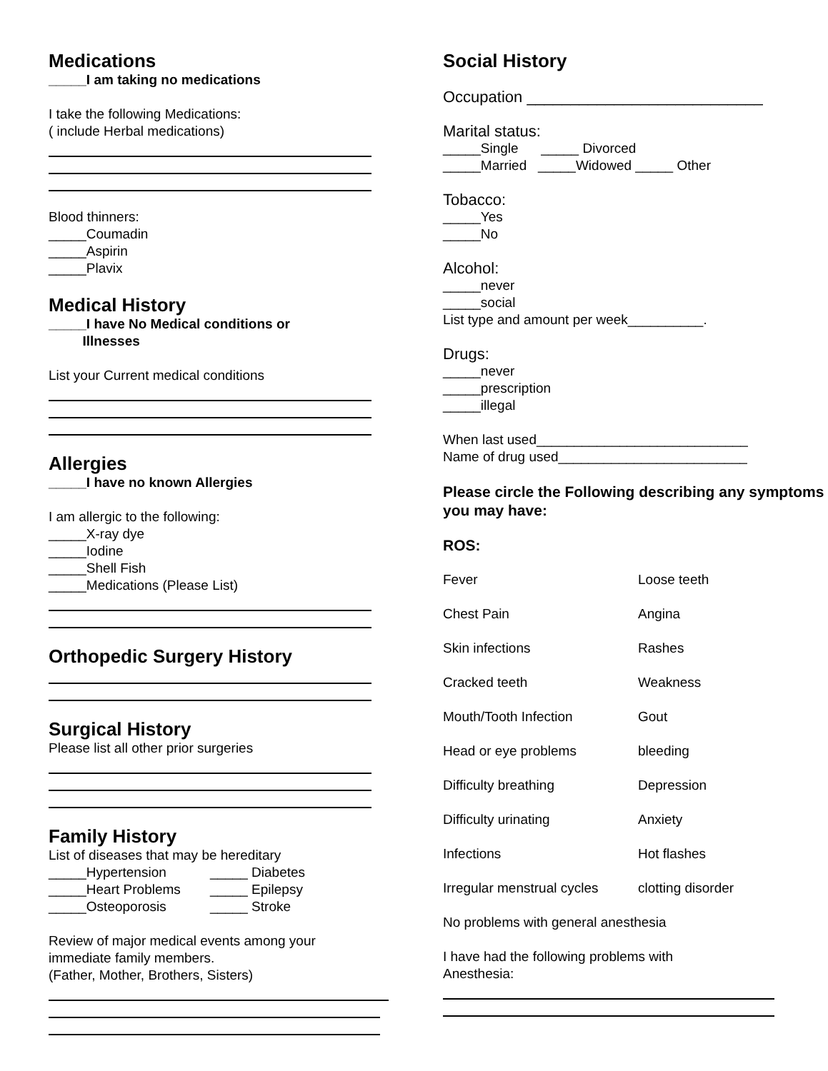Medications
_____I am taking no medications
I take the following Medications:
( include Herbal medications)
Blood thinners:
_____Coumadin
_____Aspirin
_____Plavix
Medical History
_____I have No Medical conditions or
Illnesses
List your Current medical conditions
Allergies
_____I have no known Allergies
I am allergic to the following:
_____X-ray dye
_____Iodine
_____Shell Fish
_____Medications (Please List)
Orthopedic Surgery History
Surgical History
Please list all other prior surgeries
Family History
List of diseases that may be hereditary
| _____Hypertension | _____ Diabetes |
| _____Heart Problems | _____ Epilepsy |
| _____Osteoporosis | _____ Stroke |
Review of major medical events among your
immediate family members.
(Father, Mother, Brothers, Sisters)
Social History
Occupation ___________________________
Marital status:
_____Single _____ Divorced
_____Married _____Widowed _____ Other
Tobacco:
_____Yes
_____No
Alcohol:
_____never
_____social
List type and amount per week__________.
Drugs:
_____never
_____prescription
_____illegal
When last used____________________________
Name of drug used_________________________
Please circle the Following describing any symptoms you may have:
ROS:
| Fever | Loose teeth |
| Chest Pain | Angina |
| Skin infections | Rashes |
| Cracked teeth | Weakness |
| Mouth/Tooth Infection | Gout |
| Head or eye problems | bleeding |
| Difficulty breathing | Depression |
| Difficulty urinating | Anxiety |
| Infections | Hot flashes |
| Irregular menstrual cycles | clotting disorder |
No problems with general anesthesia
I have had the following problems with
Anesthesia: